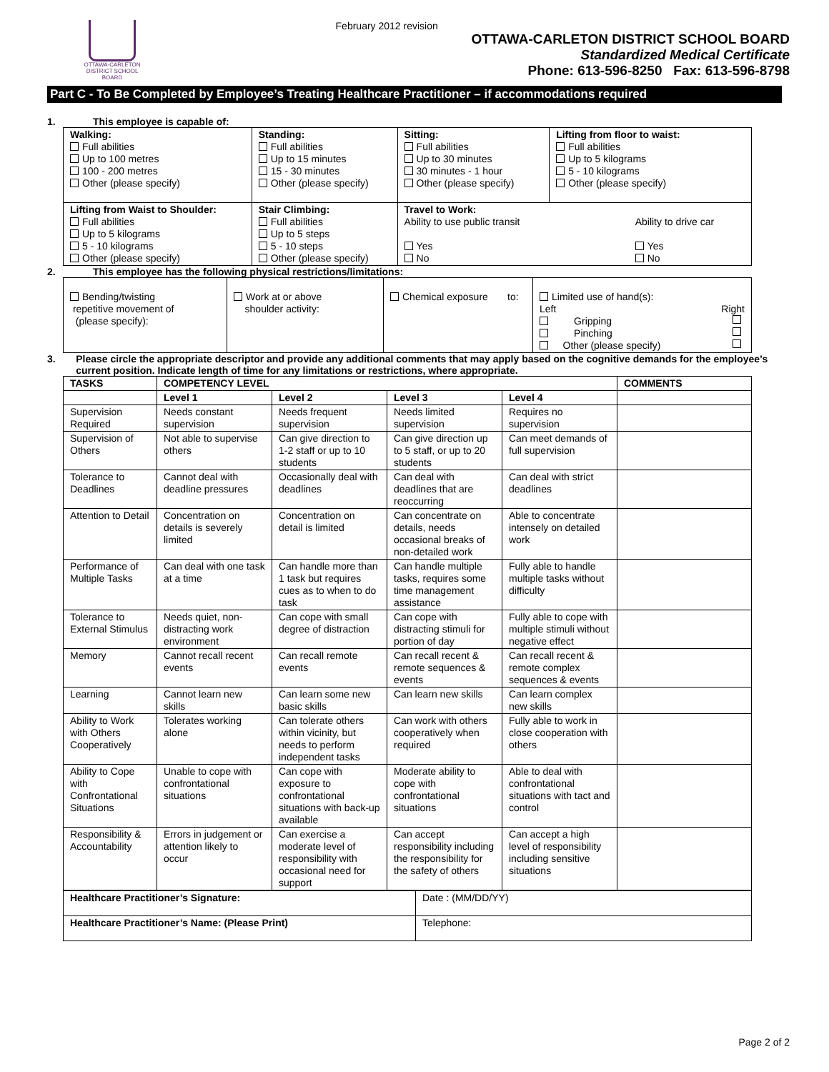OTTAWA-CARLETON
DISTRICT SCHOOL BOARD
February 2012 revision
OTTAWA-CARLETON DISTRICT SCHOOL BOARD
Standardized Medical Certificate
Phone: 613-596-8250 Fax: 613-596-8798
Part C - To Be Completed by Employee’s Treating Healthcare Practitioner – if accommodations required
1. This employee is capable of:
| Walking: Full abilities Up to 100 metres 100 - 200 metres Other (please specify) | Standing: Full abilities Up to 15 minutes 15 - 30 minutes Other (please specify) | Sitting: Full abilities Up to 30 minutes 30 minutes - 1 hour Other (please specify) | | Lifting from floor to waist: Full abilities Up to 5 kilograms 5 - 10 kilograms Other (please specify) |
| Lifting from Waist to Shoulder: Full abilities Up to 5 kilograms 5 - 10 kilograms Other (please specify) | Stair Climbing: Full abilities Up to 5 steps 5 - 10 steps Other (please specify) | Travel to Work: Ability to use public transit Yes No | Ability to drive car Yes No | |
2. This employee has the following physical restrictions/limitations:
| Bending/twisting repetitive movement of (please specify): | Work at or above shoulder activity: | Chemical exposure to: | Limited use of hand(s): Left Right Gripping Pinching Other (please specify) |
3. Please circle the appropriate descriptor and provide any additional comments that may apply based on the cognitive demands for the employee’s current position. Indicate length of time for any limitations or restrictions, where appropriate.
| TASKS | COMPETENCY LEVEL | | | | COMMENTS |
| --- | --- | --- | --- | --- | --- |
| | Level 1 | Level 2 | Level 3 | Level 4 | |
| Supervision Required | Needs constant supervision | Needs frequent supervision | Needs limited supervision | Requires no supervision | |
| Supervision of Others | Not able to supervise others | Can give direction to 1-2 staff or up to 10 students | Can give direction up to 5 staff, or up to 20 students | Can meet demands of full supervision | |
| Tolerance to Deadlines | Cannot deal with deadline pressures | Occasionally deal with deadlines | Can deal with deadlines that are reoccurring | Can deal with strict deadlines | |
| Attention to Detail | Concentration on details is severely limited | Concentration on detail is limited | Can concentrate on details, needs occasional breaks of non-detailed work | Able to concentrate intensely on detailed work | |
| Performance of Multiple Tasks | Can deal with one task at a time | Can handle more than 1 task but requires cues as to when to do task | Can handle multiple tasks, requires some time management assistance | Fully able to handle multiple tasks without difficulty | |
| Tolerance to External Stimulus | Needs quiet, non-distracting work environment | Can cope with small degree of distraction | Can cope with distracting stimuli for portion of day | Fully able to cope with multiple stimuli without negative effect | |
| Memory | Cannot recall recent events | Can recall remote events | Can recall recent & remote sequences & events | Can recall recent & remote complex sequences & events | |
| Learning | Cannot learn new skills | Can learn some new basic skills | Can learn new skills | Can learn complex new skills | |
| Ability to Work with Others Cooperatively | Tolerates working alone | Can tolerate others within vicinity, but needs to perform independent tasks | Can work with others cooperatively when required | Fully able to work in close cooperation with others | |
| Ability to Cope with Confrontational Situations | Unable to cope with confrontational situations | Can cope with exposure to confrontational situations with back-up available | Moderate ability to cope with confrontational situations | Able to deal with confrontational situations with tact and control | |
| Responsibility & Accountability | Errors in judgement or attention likely to occur | Can exercise a moderate level of responsibility with occasional need for support | Can accept responsibility including the responsibility for the safety of others | Can accept a high level of responsibility including sensitive situations | |
| Healthcare Practitioner’s Signature: | Date : (MM/DD/YY) |
| Healthcare Practitioner’s Name: (Please Print) | Telephone: |
Page 2 of 2